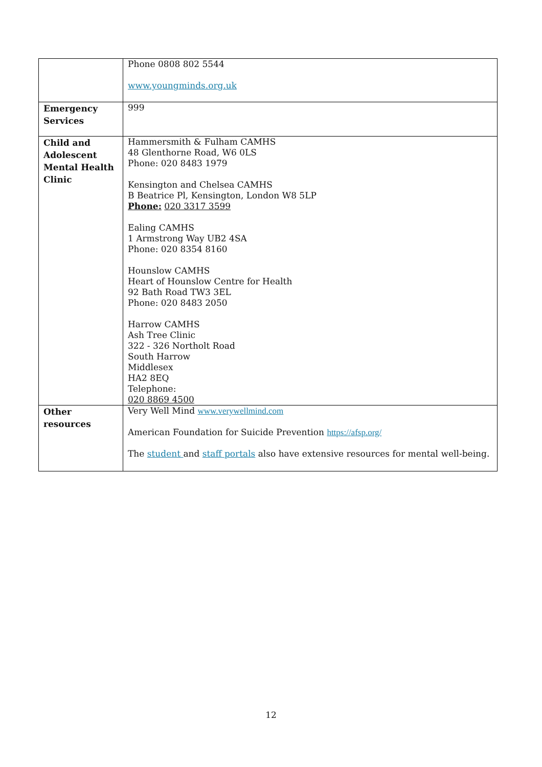| | Phone 0808 802 5544 www.youngminds.org.uk |
| Emergency Services | 999 |
| Child and Adolescent Mental Health Clinic | Hammersmith & Fulham CAMHS 48 Glenthorne Road, W6 0LS Phone: 020 8483 1979 Kensington and Chelsea CAMHS B Beatrice Pl, Kensington, London W8 5LP Phone: 020 3317 3599 Ealing CAMHS 1 Armstrong Way UB2 4SA Phone: 020 8354 8160 Hounslow CAMHS Heart of Hounslow Centre for Health 92 Bath Road TW3 3EL Phone: 020 8483 2050 Harrow CAMHS Ash Tree Clinic 322 - 326 Northolt Road South Harrow Middlesex HA2 8EQ Telephone: 020 8869 4500 |
| Other resources | Very Well Mind www.verywellmind.com American Foundation for Suicide Prevention https://afsp.org/ The student and staff portals also have extensive resources for mental well-being. |
12